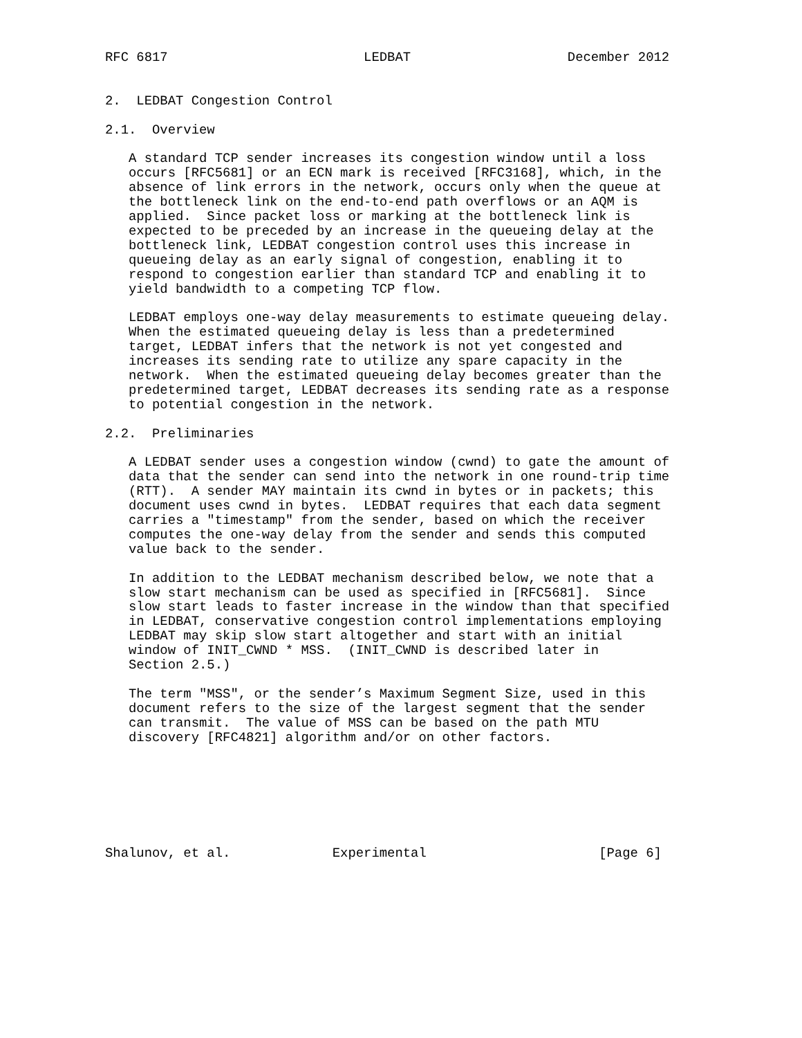RFC 6817                         LEDBAT                    December 2012


2.  LEDBAT Congestion Control

2.1.  Overview

   A standard TCP sender increases its congestion window until a loss
   occurs [RFC5681] or an ECN mark is received [RFC3168], which, in the
   absence of link errors in the network, occurs only when the queue at
   the bottleneck link on the end-to-end path overflows or an AQM is
   applied.  Since packet loss or marking at the bottleneck link is
   expected to be preceded by an increase in the queueing delay at the
   bottleneck link, LEDBAT congestion control uses this increase in
   queueing delay as an early signal of congestion, enabling it to
   respond to congestion earlier than standard TCP and enabling it to
   yield bandwidth to a competing TCP flow.

   LEDBAT employs one-way delay measurements to estimate queueing delay.
   When the estimated queueing delay is less than a predetermined
   target, LEDBAT infers that the network is not yet congested and
   increases its sending rate to utilize any spare capacity in the
   network.  When the estimated queueing delay becomes greater than the
   predetermined target, LEDBAT decreases its sending rate as a response
   to potential congestion in the network.

2.2.  Preliminaries

   A LEDBAT sender uses a congestion window (cwnd) to gate the amount of
   data that the sender can send into the network in one round-trip time
   (RTT).  A sender MAY maintain its cwnd in bytes or in packets; this
   document uses cwnd in bytes.  LEDBAT requires that each data segment
   carries a "timestamp" from the sender, based on which the receiver
   computes the one-way delay from the sender and sends this computed
   value back to the sender.

   In addition to the LEDBAT mechanism described below, we note that a
   slow start mechanism can be used as specified in [RFC5681].  Since
   slow start leads to faster increase in the window than that specified
   in LEDBAT, conservative congestion control implementations employing
   LEDBAT may skip slow start altogether and start with an initial
   window of INIT_CWND * MSS.  (INIT_CWND is described later in
   Section 2.5.)

   The term "MSS", or the sender’s Maximum Segment Size, used in this
   document refers to the size of the largest segment that the sender
   can transmit.  The value of MSS can be based on the path MTU
   discovery [RFC4821] algorithm and/or on other factors.







Shalunov, et al.             Experimental                      [Page 6]